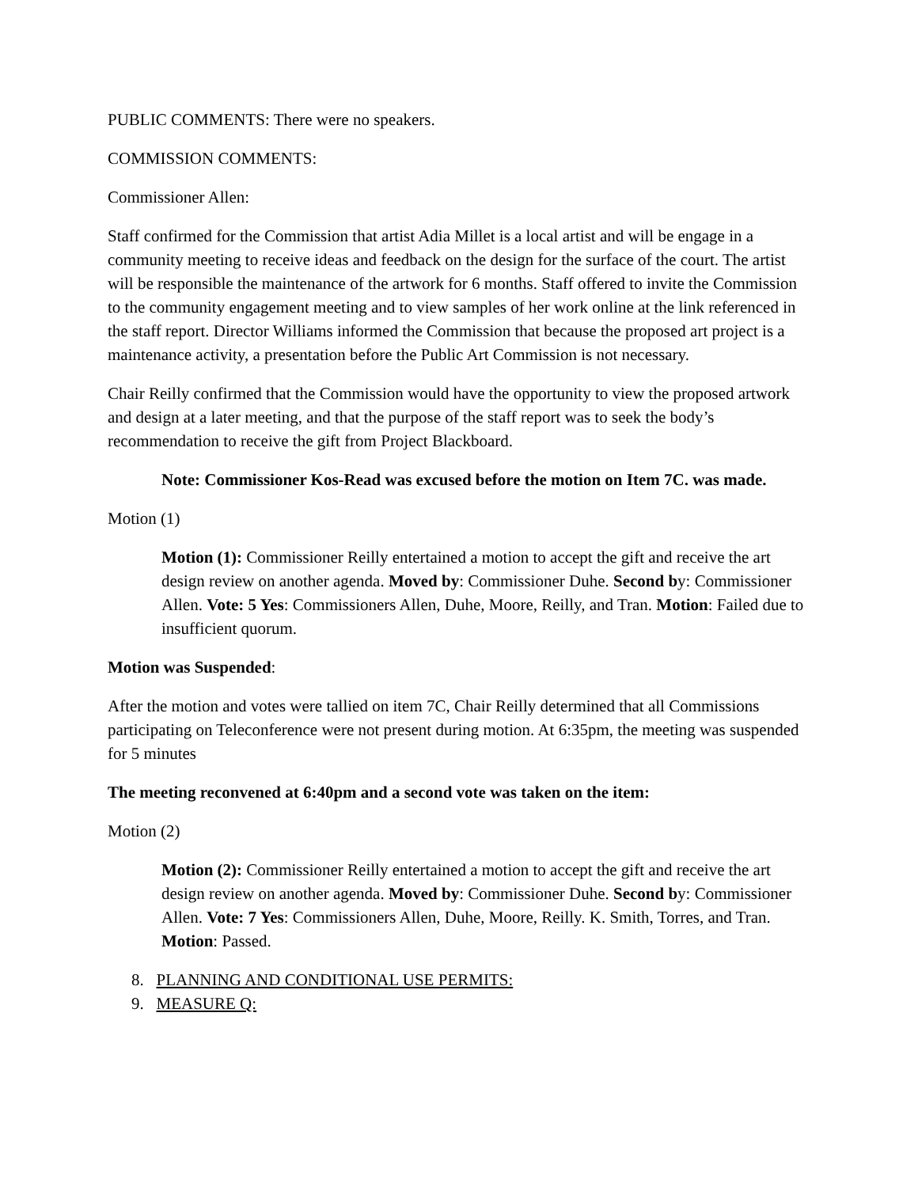PUBLIC COMMENTS: There were no speakers.
COMMISSION COMMENTS:
Commissioner Allen:
Staff confirmed for the Commission that artist Adia Millet is a local artist and will be engage in a community meeting to receive ideas and feedback on the design for the surface of the court. The artist will be responsible the maintenance of the artwork for 6 months. Staff offered to invite the Commission to the community engagement meeting and to view samples of her work online at the link referenced in the staff report. Director Williams informed the Commission that because the proposed art project is a maintenance activity, a presentation before the Public Art Commission is not necessary.
Chair Reilly confirmed that the Commission would have the opportunity to view the proposed artwork and design at a later meeting, and that the purpose of the staff report was to seek the body’s recommendation to receive the gift from Project Blackboard.
Note: Commissioner Kos-Read was excused before the motion on Item 7C. was made.
Motion (1)
Motion (1): Commissioner Reilly entertained a motion to accept the gift and receive the art design review on another agenda. Moved by: Commissioner Duhe. Second by: Commissioner Allen. Vote: 5 Yes: Commissioners Allen, Duhe, Moore, Reilly, and Tran. Motion: Failed due to insufficient quorum.
Motion was Suspended:
After the motion and votes were tallied on item 7C, Chair Reilly determined that all Commissions participating on Teleconference were not present during motion. At 6:35pm, the meeting was suspended for 5 minutes
The meeting reconvened at 6:40pm and a second vote was taken on the item:
Motion (2)
Motion (2): Commissioner Reilly entertained a motion to accept the gift and receive the art design review on another agenda. Moved by: Commissioner Duhe. Second by: Commissioner Allen. Vote: 7 Yes: Commissioners Allen, Duhe, Moore, Reilly. K. Smith, Torres, and Tran. Motion: Passed.
8. PLANNING AND CONDITIONAL USE PERMITS:
9. MEASURE Q: